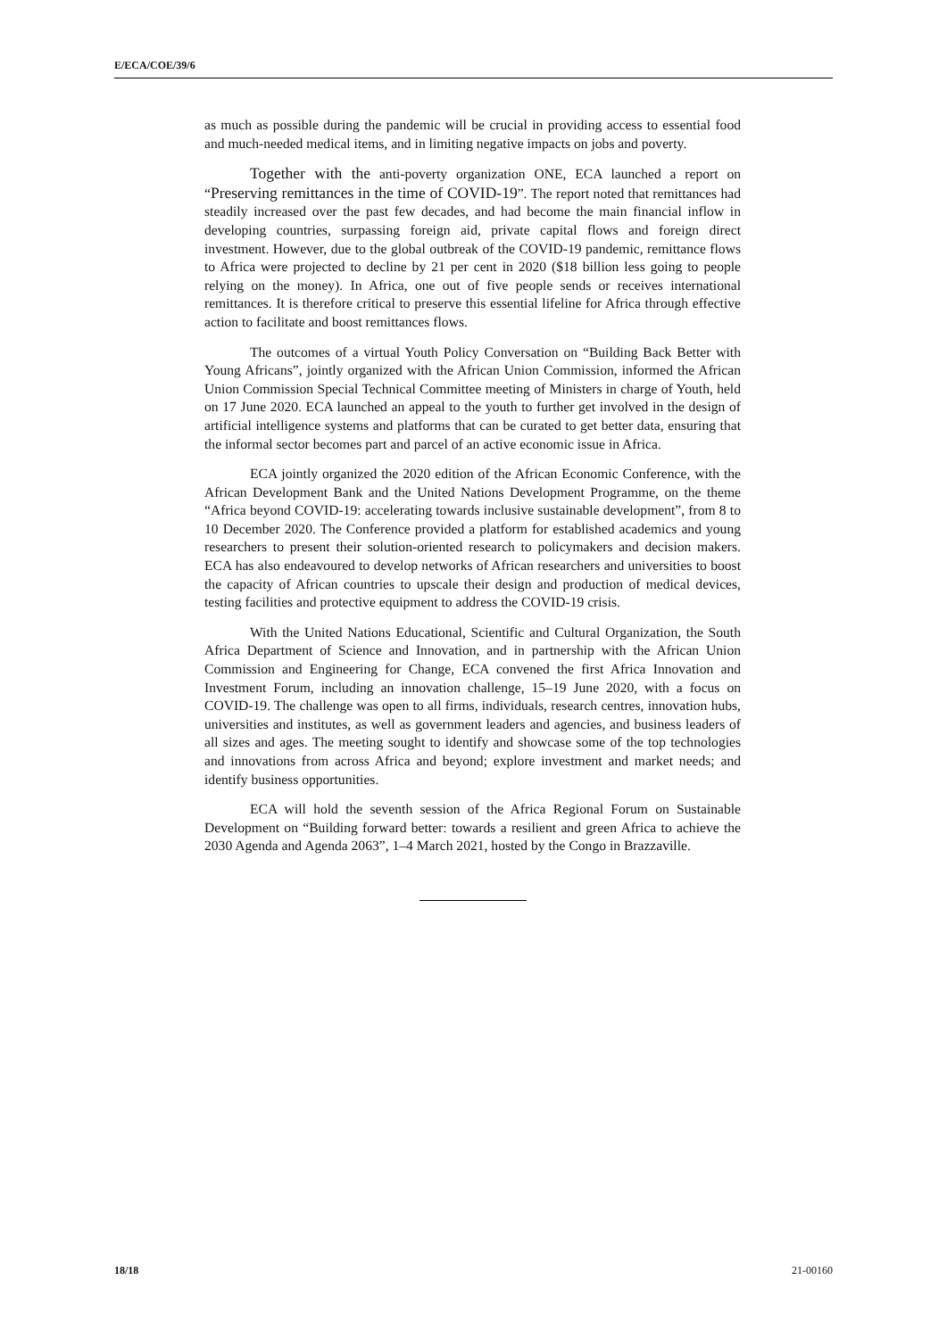E/ECA/COE/39/6
as much as possible during the pandemic will be crucial in providing access to essential food and much-needed medical items, and in limiting negative impacts on jobs and poverty.
Together with the anti-poverty organization ONE, ECA launched a report on “Preserving remittances in the time of COVID-19”. The report noted that remittances had steadily increased over the past few decades, and had become the main financial inflow in developing countries, surpassing foreign aid, private capital flows and foreign direct investment. However, due to the global outbreak of the COVID-19 pandemic, remittance flows to Africa were projected to decline by 21 per cent in 2020 ($18 billion less going to people relying on the money). In Africa, one out of five people sends or receives international remittances. It is therefore critical to preserve this essential lifeline for Africa through effective action to facilitate and boost remittances flows.
The outcomes of a virtual Youth Policy Conversation on “Building Back Better with Young Africans”, jointly organized with the African Union Commission, informed the African Union Commission Special Technical Committee meeting of Ministers in charge of Youth, held on 17 June 2020. ECA launched an appeal to the youth to further get involved in the design of artificial intelligence systems and platforms that can be curated to get better data, ensuring that the informal sector becomes part and parcel of an active economic issue in Africa.
ECA jointly organized the 2020 edition of the African Economic Conference, with the African Development Bank and the United Nations Development Programme, on the theme “Africa beyond COVID-19: accelerating towards inclusive sustainable development”, from 8 to 10 December 2020. The Conference provided a platform for established academics and young researchers to present their solution-oriented research to policymakers and decision makers. ECA has also endeavoured to develop networks of African researchers and universities to boost the capacity of African countries to upscale their design and production of medical devices, testing facilities and protective equipment to address the COVID-19 crisis.
With the United Nations Educational, Scientific and Cultural Organization, the South Africa Department of Science and Innovation, and in partnership with the African Union Commission and Engineering for Change, ECA convened the first Africa Innovation and Investment Forum, including an innovation challenge, 15–19 June 2020, with a focus on COVID-19. The challenge was open to all firms, individuals, research centres, innovation hubs, universities and institutes, as well as government leaders and agencies, and business leaders of all sizes and ages. The meeting sought to identify and showcase some of the top technologies and innovations from across Africa and beyond; explore investment and market needs; and identify business opportunities.
ECA will hold the seventh session of the Africa Regional Forum on Sustainable Development on “Building forward better: towards a resilient and green Africa to achieve the 2030 Agenda and Agenda 2063”, 1–4 March 2021, hosted by the Congo in Brazzaville.
18/18 21-00160